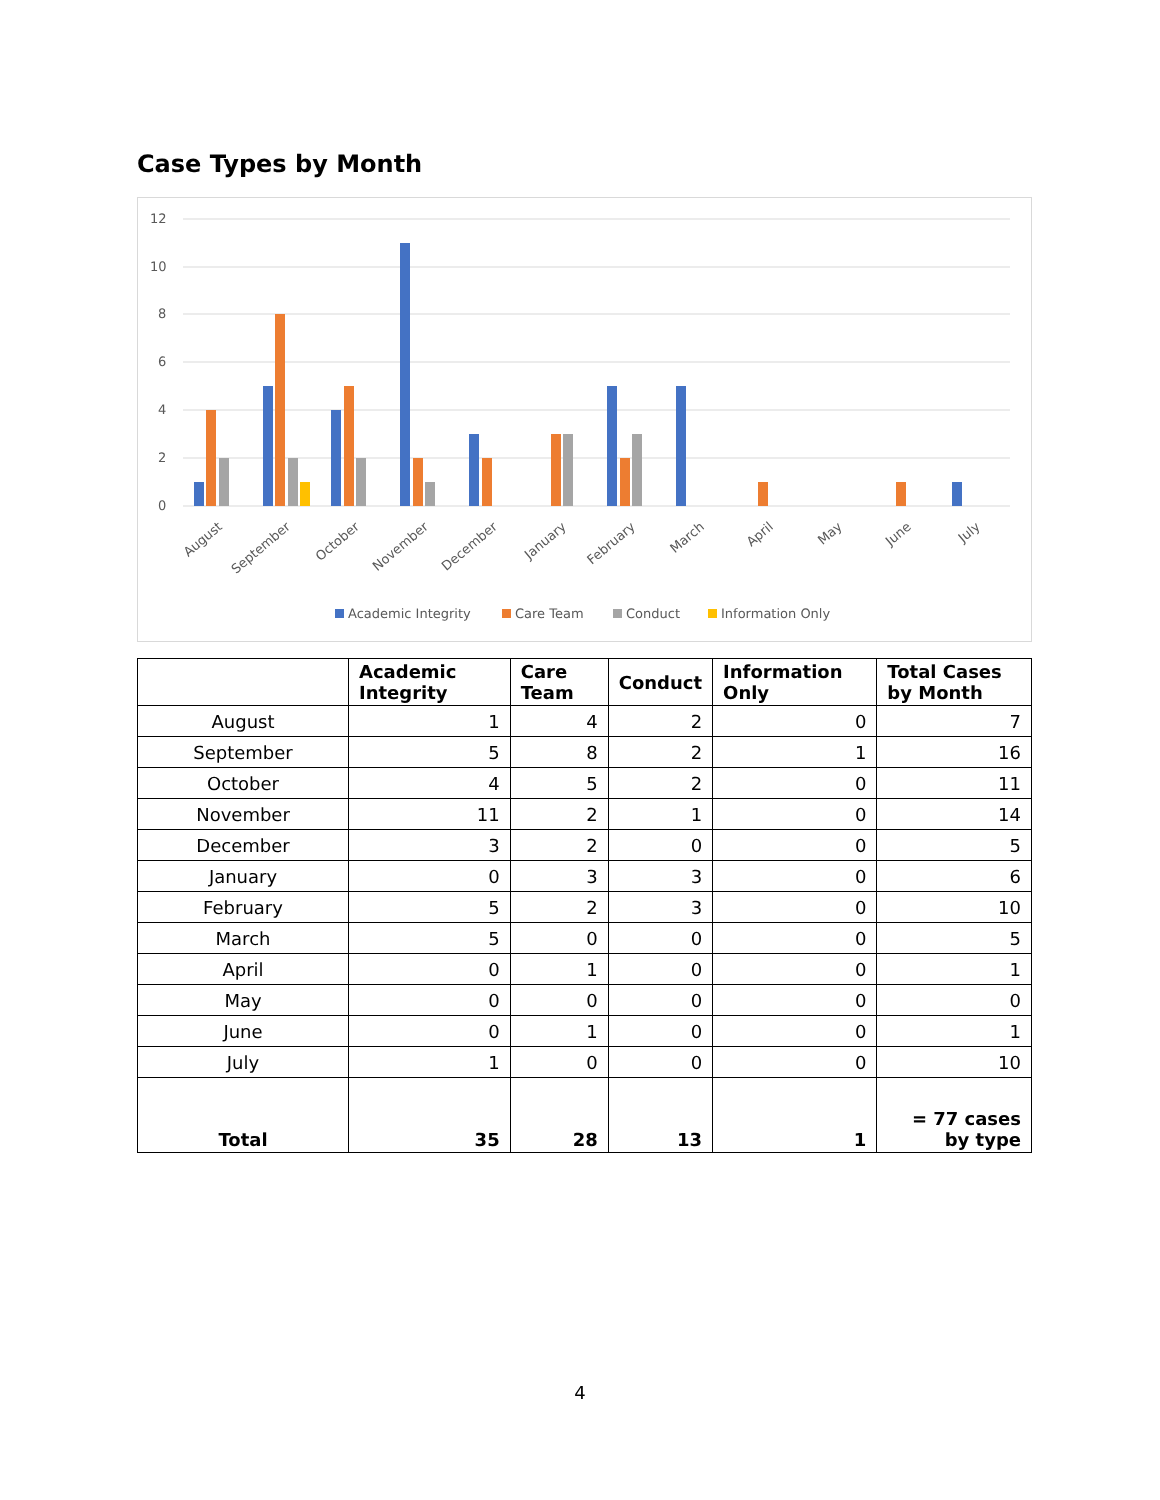Case Types by Month
12
10
8
6
4
2
0
August
September
October
November
December
January
February
March
April
May
June
July
Academic Integrity
Care Team
Conduct
Information Only
| | Academic Integrity | Care Team | Conduct | Information Only | Total Cases by Month |
| --- | --- | --- | --- | --- | --- |
| August | 1 | 4 | 2 | 0 | 7 |
| September | 5 | 8 | 2 | 1 | 16 |
| October | 4 | 5 | 2 | 0 | 11 |
| November | 11 | 2 | 1 | 0 | 14 |
| December | 3 | 2 | 0 | 0 | 5 |
| January | 0 | 3 | 3 | 0 | 6 |
| February | 5 | 2 | 3 | 0 | 10 |
| March | 5 | 0 | 0 | 0 | 5 |
| April | 0 | 1 | 0 | 0 | 1 |
| May | 0 | 0 | 0 | 0 | 0 |
| June | 0 | 1 | 0 | 0 | 1 |
| July | 1 | 0 | 0 | 0 | 10 |
| Total | 35 | 28 | 13 | 1 | = 77 cases by type |
4